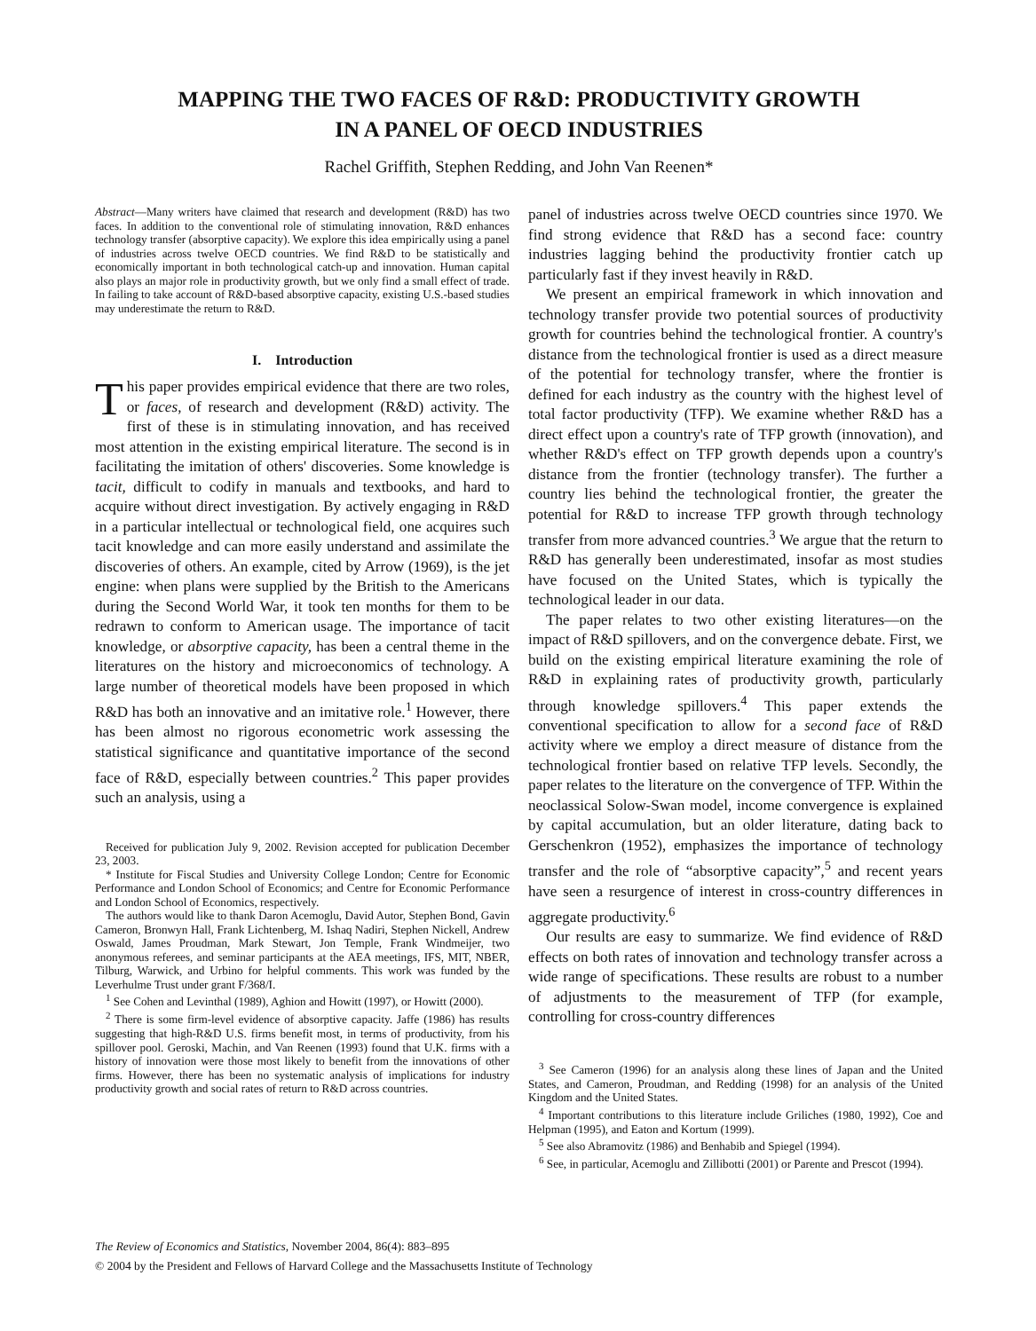MAPPING THE TWO FACES OF R&D: PRODUCTIVITY GROWTH
IN A PANEL OF OECD INDUSTRIES
Rachel Griffith, Stephen Redding, and John Van Reenen*
Abstract—Many writers have claimed that research and development (R&D) has two faces. In addition to the conventional role of stimulating innovation, R&D enhances technology transfer (absorptive capacity). We explore this idea empirically using a panel of industries across twelve OECD countries. We find R&D to be statistically and economically important in both technological catch-up and innovation. Human capital also plays an major role in productivity growth, but we only find a small effect of trade. In failing to take account of R&D-based absorptive capacity, existing U.S.-based studies may underestimate the return to R&D.
I. Introduction
This paper provides empirical evidence that there are two roles, or faces, of research and development (R&D) activity. The first of these is in stimulating innovation, and has received most attention in the existing empirical literature. The second is in facilitating the imitation of others' discoveries. Some knowledge is tacit, difficult to codify in manuals and textbooks, and hard to acquire without direct investigation. By actively engaging in R&D in a particular intellectual or technological field, one acquires such tacit knowledge and can more easily understand and assimilate the discoveries of others. An example, cited by Arrow (1969), is the jet engine: when plans were supplied by the British to the Americans during the Second World War, it took ten months for them to be redrawn to conform to American usage. The importance of tacit knowledge, or absorptive capacity, has been a central theme in the literatures on the history and microeconomics of technology. A large number of theoretical models have been proposed in which R&D has both an innovative and an imitative role.<sup>1</sup> However, there has been almost no rigorous econometric work assessing the statistical significance and quantitative importance of the second face of R&D, especially between countries.<sup>2</sup> This paper provides such an analysis, using a
Received for publication July 9, 2002. Revision accepted for publication December 23, 2003.
* Institute for Fiscal Studies and University College London; Centre for Economic Performance and London School of Economics; and Centre for Economic Performance and London School of Economics, respectively.
The authors would like to thank Daron Acemoglu, David Autor, Stephen Bond, Gavin Cameron, Bronwyn Hall, Frank Lichtenberg, M. Ishaq Nadiri, Stephen Nickell, Andrew Oswald, James Proudman, Mark Stewart, Jon Temple, Frank Windmeijer, two anonymous referees, and seminar participants at the AEA meetings, IFS, MIT, NBER, Tilburg, Warwick, and Urbino for helpful comments. This work was funded by the Leverhulme Trust under grant F/368/I.
<sup>1</sup> See Cohen and Levinthal (1989), Aghion and Howitt (1997), or Howitt (2000).
<sup>2</sup> There is some firm-level evidence of absorptive capacity. Jaffe (1986) has results suggesting that high-R&D U.S. firms benefit most, in terms of productivity, from his spillover pool. Geroski, Machin, and Van Reenen (1993) found that U.K. firms with a history of innovation were those most likely to benefit from the innovations of other firms. However, there has been no systematic analysis of implications for industry productivity growth and social rates of return to R&D across countries.
panel of industries across twelve OECD countries since 1970. We find strong evidence that R&D has a second face: country industries lagging behind the productivity frontier catch up particularly fast if they invest heavily in R&D.
We present an empirical framework in which innovation and technology transfer provide two potential sources of productivity growth for countries behind the technological frontier. A country's distance from the technological frontier is used as a direct measure of the potential for technology transfer, where the frontier is defined for each industry as the country with the highest level of total factor productivity (TFP). We examine whether R&D has a direct effect upon a country's rate of TFP growth (innovation), and whether R&D's effect on TFP growth depends upon a country's distance from the frontier (technology transfer). The further a country lies behind the technological frontier, the greater the potential for R&D to increase TFP growth through technology transfer from more advanced countries.<sup>3</sup> We argue that the return to R&D has generally been underestimated, insofar as most studies have focused on the United States, which is typically the technological leader in our data.
The paper relates to two other existing literatures—on the impact of R&D spillovers, and on the convergence debate. First, we build on the existing empirical literature examining the role of R&D in explaining rates of productivity growth, particularly through knowledge spillovers.<sup>4</sup> This paper extends the conventional specification to allow for a second face of R&D activity where we employ a direct measure of distance from the technological frontier based on relative TFP levels. Secondly, the paper relates to the literature on the convergence of TFP. Within the neoclassical Solow-Swan model, income convergence is explained by capital accumulation, but an older literature, dating back to Gerschenkron (1952), emphasizes the importance of technology transfer and the role of “absorptive capacity”,<sup>5</sup> and recent years have seen a resurgence of interest in cross-country differences in aggregate productivity.<sup>6</sup>
Our results are easy to summarize. We find evidence of R&D effects on both rates of innovation and technology transfer across a wide range of specifications. These results are robust to a number of adjustments to the measurement of TFP (for example, controlling for cross-country differences
<sup>3</sup> See Cameron (1996) for an analysis along these lines of Japan and the United States, and Cameron, Proudman, and Redding (1998) for an analysis of the United Kingdom and the United States.
<sup>4</sup> Important contributions to this literature include Griliches (1980, 1992), Coe and Helpman (1995), and Eaton and Kortum (1999).
<sup>5</sup> See also Abramovitz (1986) and Benhabib and Spiegel (1994).
<sup>6</sup> See, in particular, Acemoglu and Zillibotti (2001) or Parente and Prescot (1994).
The Review of Economics and Statistics, November 2004, 86(4): 883–895
© 2004 by the President and Fellows of Harvard College and the Massachusetts Institute of Technology